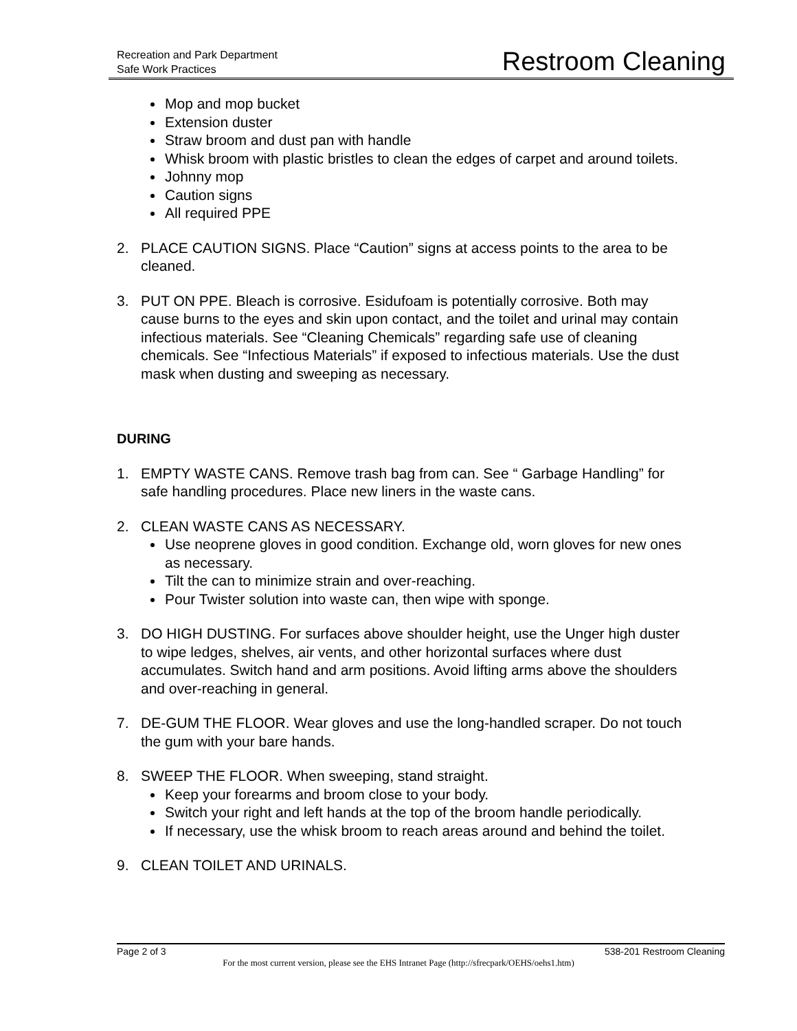Recreation and Park Department
Safe Work Practices
Restroom Cleaning
Mop and mop bucket
Extension duster
Straw broom and dust pan with handle
Whisk broom with plastic bristles to clean the edges of carpet and around toilets.
Johnny mop
Caution signs
All required PPE
2. PLACE CAUTION SIGNS. Place “Caution” signs at access points to the area to be cleaned.
3. PUT ON PPE. Bleach is corrosive. Esidufoam is potentially corrosive. Both may cause burns to the eyes and skin upon contact, and the toilet and urinal may contain infectious materials. See “Cleaning Chemicals” regarding safe use of cleaning chemicals. See “Infectious Materials” if exposed to infectious materials. Use the dust mask when dusting and sweeping as necessary.
DURING
1. EMPTY WASTE CANS. Remove trash bag from can. See “ Garbage Handling” for safe handling procedures. Place new liners in the waste cans.
2. CLEAN WASTE CANS AS NECESSARY.
Use neoprene gloves in good condition. Exchange old, worn gloves for new ones as necessary.
Tilt the can to minimize strain and over-reaching.
Pour Twister solution into waste can, then wipe with sponge.
3. DO HIGH DUSTING. For surfaces above shoulder height, use the Unger high duster to wipe ledges, shelves, air vents, and other horizontal surfaces where dust accumulates. Switch hand and arm positions. Avoid lifting arms above the shoulders and over-reaching in general.
7. DE-GUM THE FLOOR. Wear gloves and use the long-handled scraper. Do not touch the gum with your bare hands.
8. SWEEP THE FLOOR. When sweeping, stand straight.
Keep your forearms and broom close to your body.
Switch your right and left hands at the top of the broom handle periodically.
If necessary, use the whisk broom to reach areas around and behind the toilet.
9. CLEAN TOILET AND URINALS.
Page 2 of 3 538-201 Restroom Cleaning
For the most current version, please see the EHS Intranet Page (http://sfrecpark/OEHS/oehs1.htm)